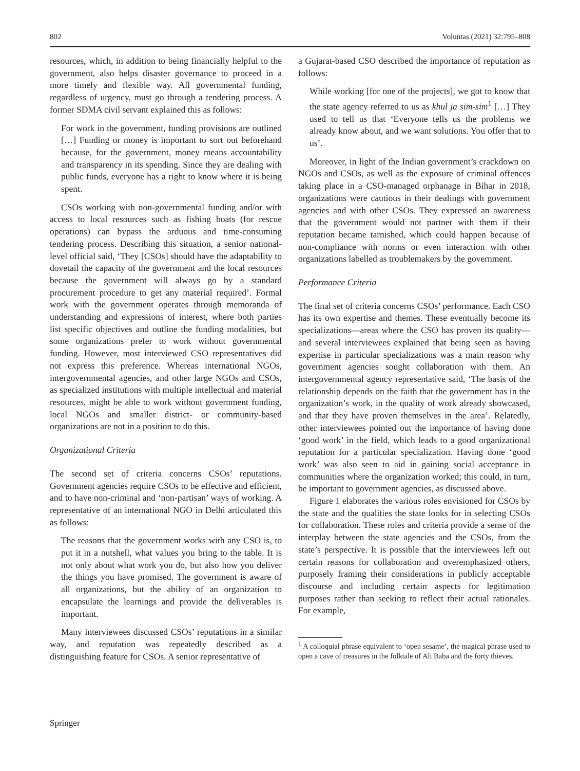802 Voluntas (2021) 32:795–808
resources, which, in addition to being financially helpful to the government, also helps disaster governance to proceed in a more timely and flexible way. All governmental funding, regardless of urgency, must go through a tendering process. A former SDMA civil servant explained this as follows:
For work in the government, funding provisions are outlined […] Funding or money is important to sort out beforehand because, for the government, money means accountability and transparency in its spending. Since they are dealing with public funds, everyone has a right to know where it is being spent.
CSOs working with non-governmental funding and/or with access to local resources such as fishing boats (for rescue operations) can bypass the arduous and time-consuming tendering process. Describing this situation, a senior national-level official said, ‘They [CSOs] should have the adaptability to dovetail the capacity of the government and the local resources because the government will always go by a standard procurement procedure to get any material required’. Formal work with the government operates through memoranda of understanding and expressions of interest, where both parties list specific objectives and outline the funding modalities, but some organizations prefer to work without governmental funding. However, most interviewed CSO representatives did not express this preference. Whereas international NGOs, intergovernmental agencies, and other large NGOs and CSOs, as specialized institutions with multiple intellectual and material resources, might be able to work without government funding, local NGOs and smaller district- or community-based organizations are not in a position to do this.
Organizational Criteria
The second set of criteria concerns CSOs’ reputations. Government agencies require CSOs to be effective and efficient, and to have non-criminal and ‘non-partisan’ ways of working. A representative of an international NGO in Delhi articulated this as follows:
The reasons that the government works with any CSO is, to put it in a nutshell, what values you bring to the table. It is not only about what work you do, but also how you deliver the things you have promised. The government is aware of all organizations, but the ability of an organization to encapsulate the learnings and provide the deliverables is important.
Many interviewees discussed CSOs’ reputations in a similar way, and reputation was repeatedly described as a distinguishing feature for CSOs. A senior representative of
a Gujarat-based CSO described the importance of reputation as follows:
While working [for one of the projects], we got to know that the state agency referred to us as khul ja sim-sim<sup>1</sup> […] They used to tell us that ‘Everyone tells us the problems we already know about, and we want solutions. You offer that to us’.
Moreover, in light of the Indian government’s crackdown on NGOs and CSOs, as well as the exposure of criminal offences taking place in a CSO-managed orphanage in Bihar in 2018, organizations were cautious in their dealings with government agencies and with other CSOs. They expressed an awareness that the government would not partner with them if their reputation became tarnished, which could happen because of non-compliance with norms or even interaction with other organizations labelled as troublemakers by the government.
Performance Criteria
The final set of criteria concerns CSOs’ performance. Each CSO has its own expertise and themes. These eventually become its specializations—areas where the CSO has proven its quality—and several interviewees explained that being seen as having expertise in particular specializations was a main reason why government agencies sought collaboration with them. An intergovernmental agency representative said, ‘The basis of the relationship depends on the faith that the government has in the organization’s work, in the quality of work already showcased, and that they have proven themselves in the area’. Relatedly, other interviewees pointed out the importance of having done ‘good work’ in the field, which leads to a good organizational reputation for a particular specialization. Having done ‘good work’ was also seen to aid in gaining social acceptance in communities where the organization worked; this could, in turn, be important to government agencies, as discussed above.
Figure 1 elaborates the various roles envisioned for CSOs by the state and the qualities the state looks for in selecting CSOs for collaboration. These roles and criteria provide a sense of the interplay between the state agencies and the CSOs, from the state’s perspective. It is possible that the interviewees left out certain reasons for collaboration and overemphasized others, purposely framing their considerations in publicly acceptable discourse and including certain aspects for legitimation purposes rather than seeking to reflect their actual rationales. For example,
<sup>1</sup> A colloquial phrase equivalent to ‘open sesame’, the magical phrase used to open a cave of treasures in the folktale of Ali Baba and the forty thieves.
Springer